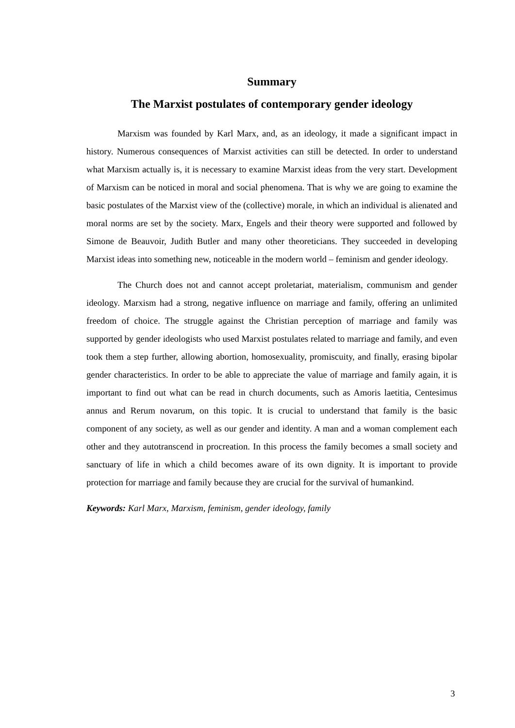Summary
The Marxist postulates of contemporary gender ideology
Marxism was founded by Karl Marx, and, as an ideology, it made a significant impact in history. Numerous consequences of Marxist activities can still be detected. In order to understand what Marxism actually is, it is necessary to examine Marxist ideas from the very start. Development of Marxism can be noticed in moral and social phenomena. That is why we are going to examine the basic postulates of the Marxist view of the (collective) morale, in which an individual is alienated and moral norms are set by the society. Marx, Engels and their theory were supported and followed by Simone de Beauvoir, Judith Butler and many other theoreticians. They succeeded in developing Marxist ideas into something new, noticeable in the modern world – feminism and gender ideology.
The Church does not and cannot accept proletariat, materialism, communism and gender ideology. Marxism had a strong, negative influence on marriage and family, offering an unlimited freedom of choice. The struggle against the Christian perception of marriage and family was supported by gender ideologists who used Marxist postulates related to marriage and family, and even took them a step further, allowing abortion, homosexuality, promiscuity, and finally, erasing bipolar gender characteristics. In order to be able to appreciate the value of marriage and family again, it is important to find out what can be read in church documents, such as Amoris laetitia, Centesimus annus and Rerum novarum, on this topic. It is crucial to understand that family is the basic component of any society, as well as our gender and identity. A man and a woman complement each other and they autotranscend in procreation. In this process the family becomes a small society and sanctuary of life in which a child becomes aware of its own dignity. It is important to provide protection for marriage and family because they are crucial for the survival of humankind.
Keywords: Karl Marx, Marxism, feminism, gender ideology, family
3